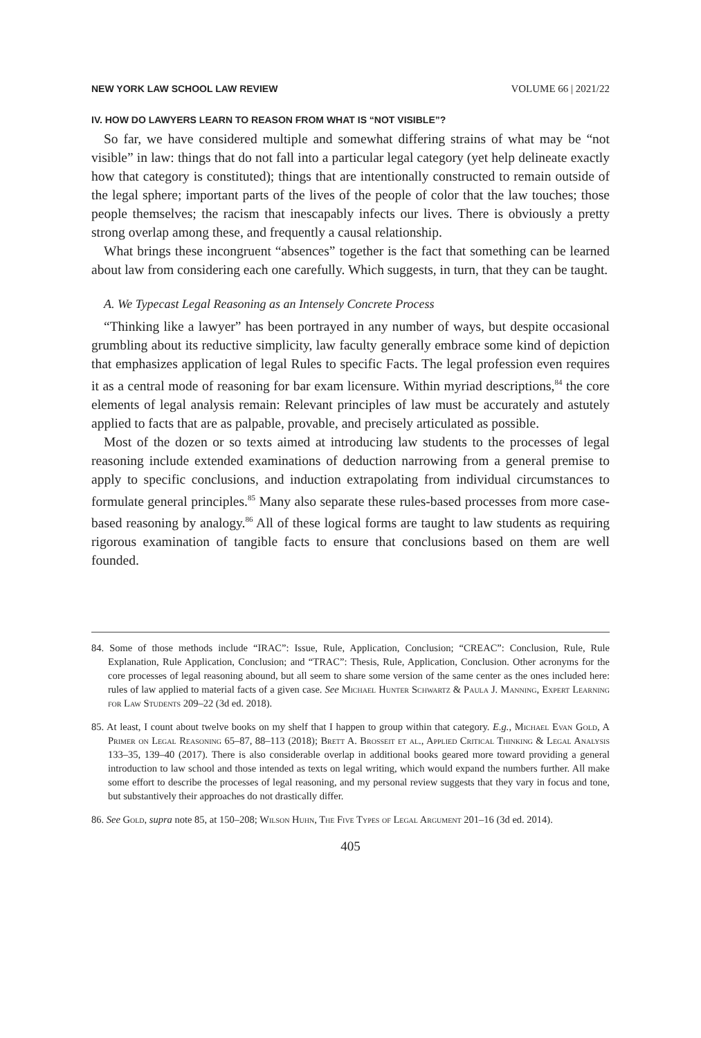NEW YORK LAW SCHOOL LAW REVIEW VOLUME 66 | 2021/22
IV. HOW DO LAWYERS LEARN TO REASON FROM WHAT IS “NOT VISIBLE”?
So far, we have considered multiple and somewhat differing strains of what may be “not visible” in law: things that do not fall into a particular legal category (yet help delineate exactly how that category is constituted); things that are intentionally constructed to remain outside of the legal sphere; important parts of the lives of the people of color that the law touches; those people themselves; the racism that inescapably infects our lives. There is obviously a pretty strong overlap among these, and frequently a causal relationship.
What brings these incongruent “absences” together is the fact that something can be learned about law from considering each one carefully. Which suggests, in turn, that they can be taught.
A. We Typecast Legal Reasoning as an Intensely Concrete Process
“Thinking like a lawyer” has been portrayed in any number of ways, but despite occasional grumbling about its reductive simplicity, law faculty generally embrace some kind of depiction that emphasizes application of legal Rules to specific Facts. The legal profession even requires it as a central mode of reasoning for bar exam licensure. Within myriad descriptions,<sup>84</sup> the core elements of legal analysis remain: Relevant principles of law must be accurately and astutely applied to facts that are as palpable, provable, and precisely articulated as possible.
Most of the dozen or so texts aimed at introducing law students to the processes of legal reasoning include extended examinations of deduction narrowing from a general premise to apply to specific conclusions, and induction extrapolating from individual circumstances to formulate general principles.<sup>85</sup> Many also separate these rules-based processes from more case-based reasoning by analogy.<sup>86</sup> All of these logical forms are taught to law students as requiring rigorous examination of tangible facts to ensure that conclusions based on them are well founded.
84. Some of those methods include “IRAC”: Issue, Rule, Application, Conclusion; “CREAC”: Conclusion, Rule, Rule Explanation, Rule Application, Conclusion; and “TRAC”: Thesis, Rule, Application, Conclusion. Other acronyms for the core processes of legal reasoning abound, but all seem to share some version of the same center as the ones included here: rules of law applied to material facts of a given case. See Michael Hunter Schwartz & Paula J. Manning, Expert Learning for Law Students 209–22 (3d ed. 2018).
85. At least, I count about twelve books on my shelf that I happen to group within that category. E.g., Michael Evan Gold, A Primer on Legal Reasoning 65–87, 88–113 (2018); Brett A. Brosseit et al., Applied Critical Thinking & Legal Analysis 133–35, 139–40 (2017). There is also considerable overlap in additional books geared more toward providing a general introduction to law school and those intended as texts on legal writing, which would expand the numbers further. All make some effort to describe the processes of legal reasoning, and my personal review suggests that they vary in focus and tone, but substantively their approaches do not drastically differ.
86. See Gold, supra note 85, at 150–208; Wilson Huhn, The Five Types of Legal Argument 201–16 (3d ed. 2014).
405